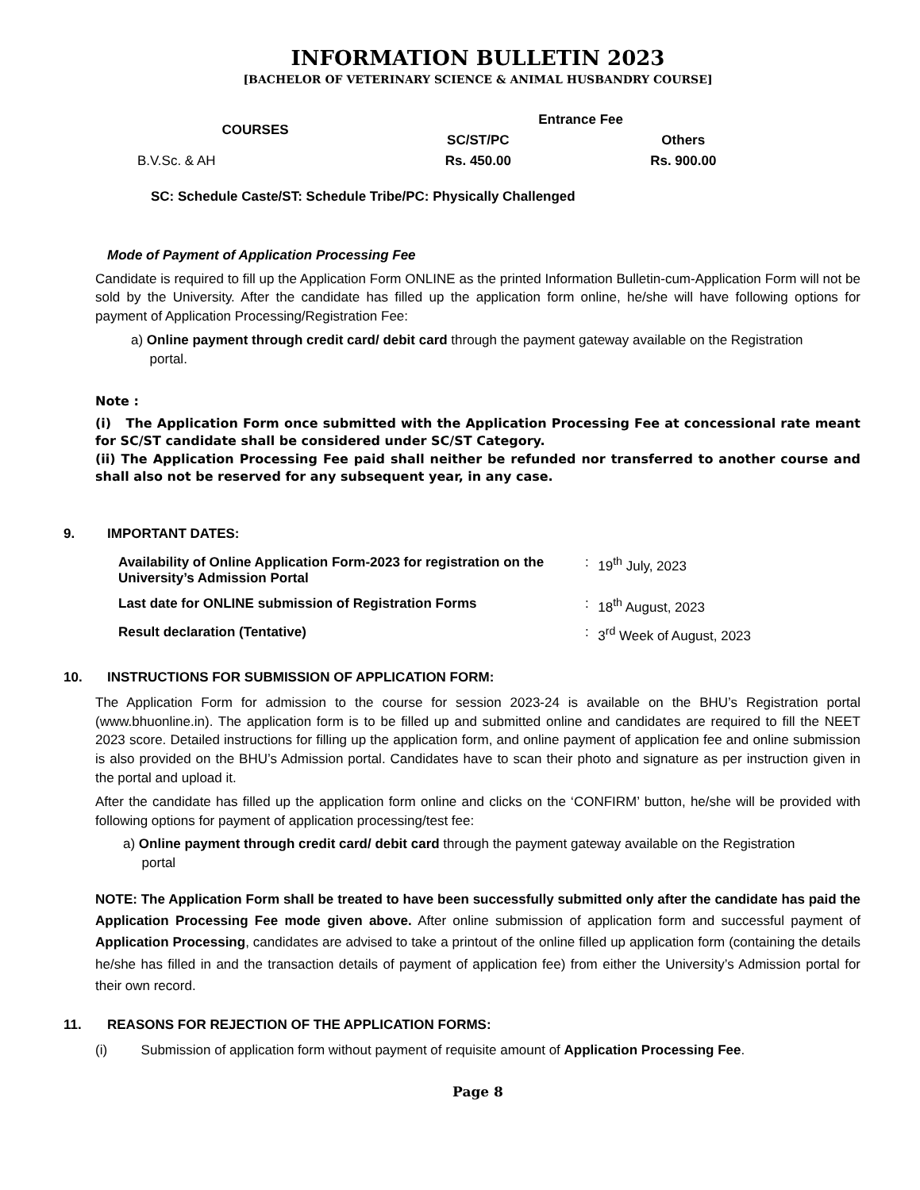INFORMATION BULLETIN 2023
[BACHELOR OF VETERINARY SCIENCE & ANIMAL HUSBANDRY COURSE]
| COURSES | Entrance Fee | |
| --- | --- | --- |
| | SC/ST/PC | Others |
| B.V.Sc. & AH | Rs. 450.00 | Rs. 900.00 |
SC: Schedule Caste/ST: Schedule Tribe/PC: Physically Challenged
Mode of Payment of Application Processing Fee
Candidate is required to fill up the Application Form ONLINE as the printed Information Bulletin-cum-Application Form will not be sold by the University. After the candidate has filled up the application form online, he/she will have following options for payment of Application Processing/Registration Fee:
a) Online payment through credit card/ debit card through the payment gateway available on the Registration
portal.
Note :
(i) The Application Form once submitted with the Application Processing Fee at concessional rate meant for SC/ST candidate shall be considered under SC/ST Category.
(ii) The Application Processing Fee paid shall neither be refunded nor transferred to another course and shall also not be reserved for any subsequent year, in any case.
9. IMPORTANT DATES:
| Availability of Online Application Form-2023 for registration on the University’s Admission Portal | : | 19<sup>th</sup> July, 2023 |
| Last date for ONLINE submission of Registration Forms | : | 18<sup>th</sup> August, 2023 |
| Result declaration (Tentative) | : | 3<sup>rd</sup> Week of August, 2023 |
10. INSTRUCTIONS FOR SUBMISSION OF APPLICATION FORM:
The Application Form for admission to the course for session 2023-24 is available on the BHU’s Registration portal (www.bhuonline.in). The application form is to be filled up and submitted online and candidates are required to fill the NEET 2023 score. Detailed instructions for filling up the application form, and online payment of application fee and online submission is also provided on the BHU’s Admission portal. Candidates have to scan their photo and signature as per instruction given in the portal and upload it.
After the candidate has filled up the application form online and clicks on the ‘CONFIRM’ button, he/she will be provided with following options for payment of application processing/test fee:
a) Online payment through credit card/ debit card through the payment gateway available on the Registration
portal
NOTE: The Application Form shall be treated to have been successfully submitted only after the candidate has paid the Application Processing Fee mode given above. After online submission of application form and successful payment of Application Processing, candidates are advised to take a printout of the online filled up application form (containing the details he/she has filled in and the transaction details of payment of application fee) from either the University’s Admission portal for their own record.
11. REASONS FOR REJECTION OF THE APPLICATION FORMS:
(i) Submission of application form without payment of requisite amount of Application Processing Fee.
Page 8